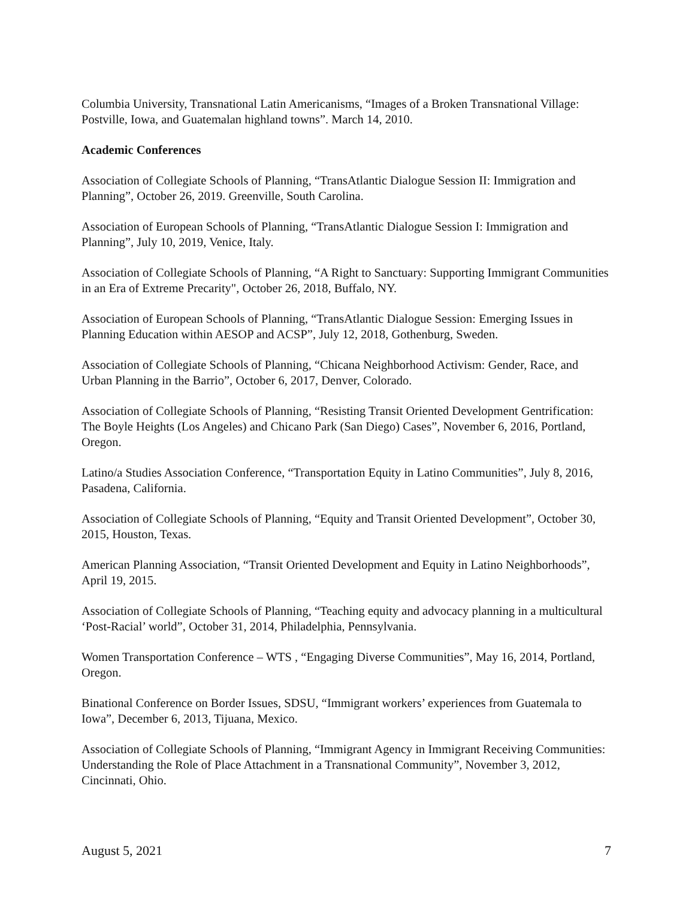Columbia University, Transnational Latin Americanisms, “Images of a Broken Transnational Village: Postville, Iowa, and Guatemalan highland towns”. March 14, 2010.
Academic Conferences
Association of Collegiate Schools of Planning, “TransAtlantic Dialogue Session II: Immigration and Planning”, October 26, 2019. Greenville, South Carolina.
Association of European Schools of Planning, “TransAtlantic Dialogue Session I: Immigration and Planning”, July 10, 2019, Venice, Italy.
Association of Collegiate Schools of Planning, “A Right to Sanctuary: Supporting Immigrant Communities in an Era of Extreme Precarity", October 26, 2018, Buffalo, NY.
Association of European Schools of Planning, “TransAtlantic Dialogue Session: Emerging Issues in Planning Education within AESOP and ACSP”, July 12, 2018, Gothenburg, Sweden.
Association of Collegiate Schools of Planning, “Chicana Neighborhood Activism: Gender, Race, and Urban Planning in the Barrio”, October 6, 2017, Denver, Colorado.
Association of Collegiate Schools of Planning, “Resisting Transit Oriented Development Gentrification: The Boyle Heights (Los Angeles) and Chicano Park (San Diego) Cases”, November 6, 2016, Portland, Oregon.
Latino/a Studies Association Conference, “Transportation Equity in Latino Communities”, July 8, 2016, Pasadena, California.
Association of Collegiate Schools of Planning, “Equity and Transit Oriented Development”, October 30, 2015, Houston, Texas.
American Planning Association, “Transit Oriented Development and Equity in Latino Neighborhoods”, April 19, 2015.
Association of Collegiate Schools of Planning, “Teaching equity and advocacy planning in a multicultural ‘Post-Racial’ world”, October 31, 2014, Philadelphia, Pennsylvania.
Women Transportation Conference – WTS , “Engaging Diverse Communities”, May 16, 2014, Portland, Oregon.
Binational Conference on Border Issues, SDSU, “Immigrant workers’ experiences from Guatemala to Iowa”, December 6, 2013, Tijuana, Mexico.
Association of Collegiate Schools of Planning, “Immigrant Agency in Immigrant Receiving Communities: Understanding the Role of Place Attachment in a Transnational Community”, November 3, 2012, Cincinnati, Ohio.
August 5, 2021 7